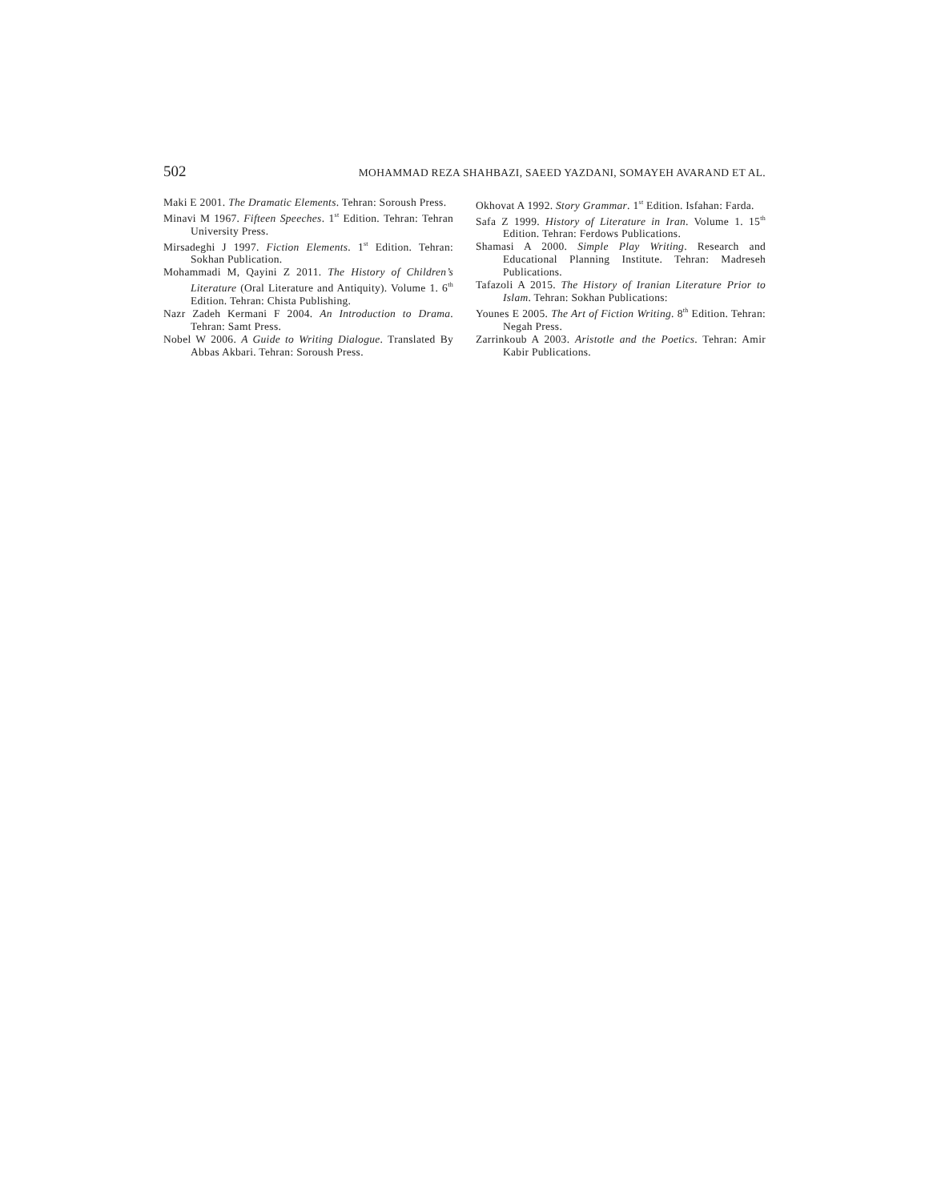502 MOHAMMAD REZA SHAHBAZI, SAEED YAZDANI, SOMAYEH AVARAND ET AL.
Maki E 2001. The Dramatic Elements. Tehran: Soroush Press.
Minavi M 1967. Fifteen Speeches. 1<sup>st</sup> Edition. Tehran: Tehran University Press.
Mirsadeghi J 1997. Fiction Elements. 1<sup>st</sup> Edition. Tehran: Sokhan Publication.
Mohammadi M, Qayini Z 2011. The History of Children’s Literature (Oral Literature and Antiquity). Volume 1. 6<sup>th</sup> Edition. Tehran: Chista Publishing.
Nazr Zadeh Kermani F 2004. An Introduction to Drama. Tehran: Samt Press.
Nobel W 2006. A Guide to Writing Dialogue. Translated By Abbas Akbari. Tehran: Soroush Press.
Okhovat A 1992. Story Grammar. 1<sup>st</sup> Edition. Isfahan: Farda.
Safa Z 1999. History of Literature in Iran. Volume 1. 15<sup>th</sup> Edition. Tehran: Ferdows Publications.
Shamasi A 2000. Simple Play Writing. Research and Educational Planning Institute. Tehran: Madreseh Publications.
Tafazoli A 2015. The History of Iranian Literature Prior to Islam. Tehran: Sokhan Publications:
Younes E 2005. The Art of Fiction Writing. 8<sup>th</sup> Edition. Tehran: Negah Press.
Zarrinkoub A 2003. Aristotle and the Poetics. Tehran: Amir Kabir Publications.